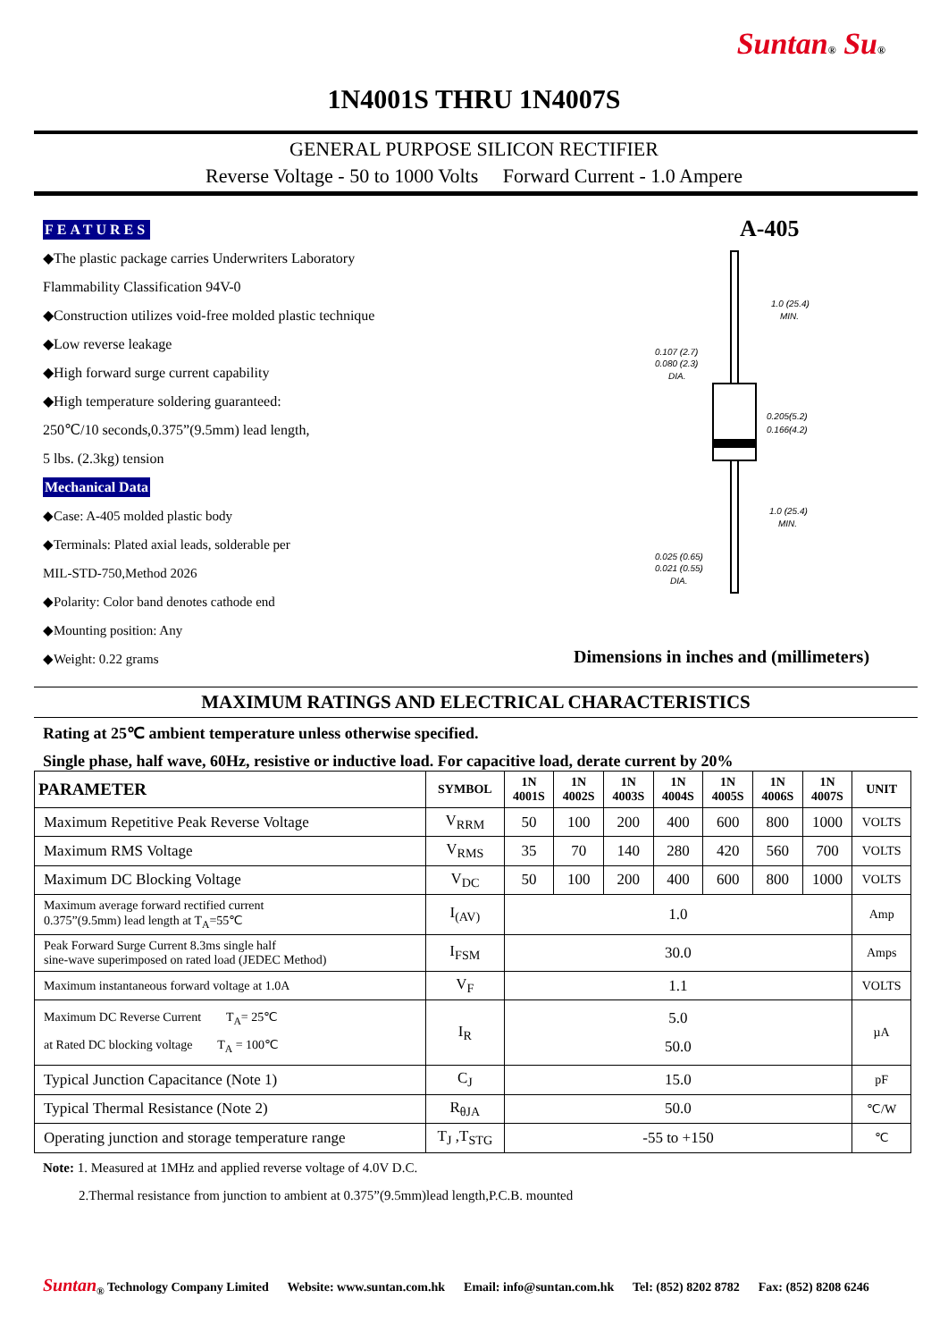Suntan® Su®
1N4001S THRU 1N4007S
GENERAL PURPOSE SILICON RECTIFIER
Reverse Voltage - 50 to 1000 Volts Forward Current - 1.0 Ampere
FEATURES
◆The plastic package carries Underwriters Laboratory
Flammability Classification 94V-0
◆Construction utilizes void-free molded plastic technique
◆Low reverse leakage
◆High forward surge current capability
◆High temperature soldering guaranteed:
250℃/10 seconds,0.375”(9.5mm) lead length,
5 lbs. (2.3kg) tension
Mechanical Data
◆Case: A-405 molded plastic body
◆Terminals: Plated axial leads, solderable per
MIL-STD-750,Method 2026
◆Polarity: Color band denotes cathode end
◆Mounting position: Any
◆Weight: 0.22 grams
A-405
1.0 (25.4)
MIN.
0.107 (2.7)
0.080 (2.3)
DIA.
0.205(5.2)
0.166(4.2)
1.0 (25.4)
MIN.
0.025 (0.65)
0.021 (0.55)
DIA.
Dimensions in inches and (millimeters)
MAXIMUM RATINGS AND ELECTRICAL CHARACTERISTICS
Rating at 25℃ ambient temperature unless otherwise specified.
Single phase, half wave, 60Hz, resistive or inductive load. For capacitive load, derate current by 20%
| PARAMETER | SYMBOL | 1N 4001S | 1N 4002S | 1N 4003S | 1N 4004S | 1N 4005S | 1N 4006S | 1N 4007S | UNIT |
| --- | --- | --- | --- | --- | --- | --- | --- | --- | --- |
| Maximum Repetitive Peak Reverse Voltage | V<sub>RRM</sub> | 50 | 100 | 200 | 400 | 600 | 800 | 1000 | VOLTS |
| Maximum RMS Voltage | V<sub>RMS</sub> | 35 | 70 | 140 | 280 | 420 | 560 | 700 | VOLTS |
| Maximum DC Blocking Voltage | V<sub>DC</sub> | 50 | 100 | 200 | 400 | 600 | 800 | 1000 | VOLTS |
| Maximum average forward rectified current 0.375”(9.5mm) lead length at T<sub>A</sub>=55℃ | I<sub>(AV)</sub> | 1.0 | | | | | | | Amp |
| Peak Forward Surge Current 8.3ms single half sine-wave superimposed on rated load (JEDEC Method) | I<sub>FSM</sub> | 30.0 | | | | | | | Amps |
| Maximum instantaneous forward voltage at 1.0A | V<sub>F</sub> | 1.1 | | | | | | | VOLTS |
| Maximum DC Reverse Current T<sub>A</sub>= 25℃ at Rated DC blocking voltage T<sub>A</sub> = 100℃ | I<sub>R</sub> | 5.0 50.0 | | | | | | | µA |
| Typical Junction Capacitance (Note 1) | C<sub>J</sub> | 15.0 | | | | | | | pF |
| Typical Thermal Resistance (Note 2) | R<sub>θJA</sub> | 50.0 | | | | | | | ℃/W |
| Operating junction and storage temperature range | T<sub>J</sub> ,T<sub>STG</sub> | -55 to +150 | | | | | | | ℃ |
Note: 1. Measured at 1MHz and applied reverse voltage of 4.0V D.C.
2.Thermal resistance from junction to ambient at 0.375”(9.5mm)lead length,P.C.B. mounted
Suntan<sub>®</sub> Technology Company Limited Website: www.suntan.com.hk Email: info@suntan.com.hk Tel: (852) 8202 8782 Fax: (852) 8208 6246